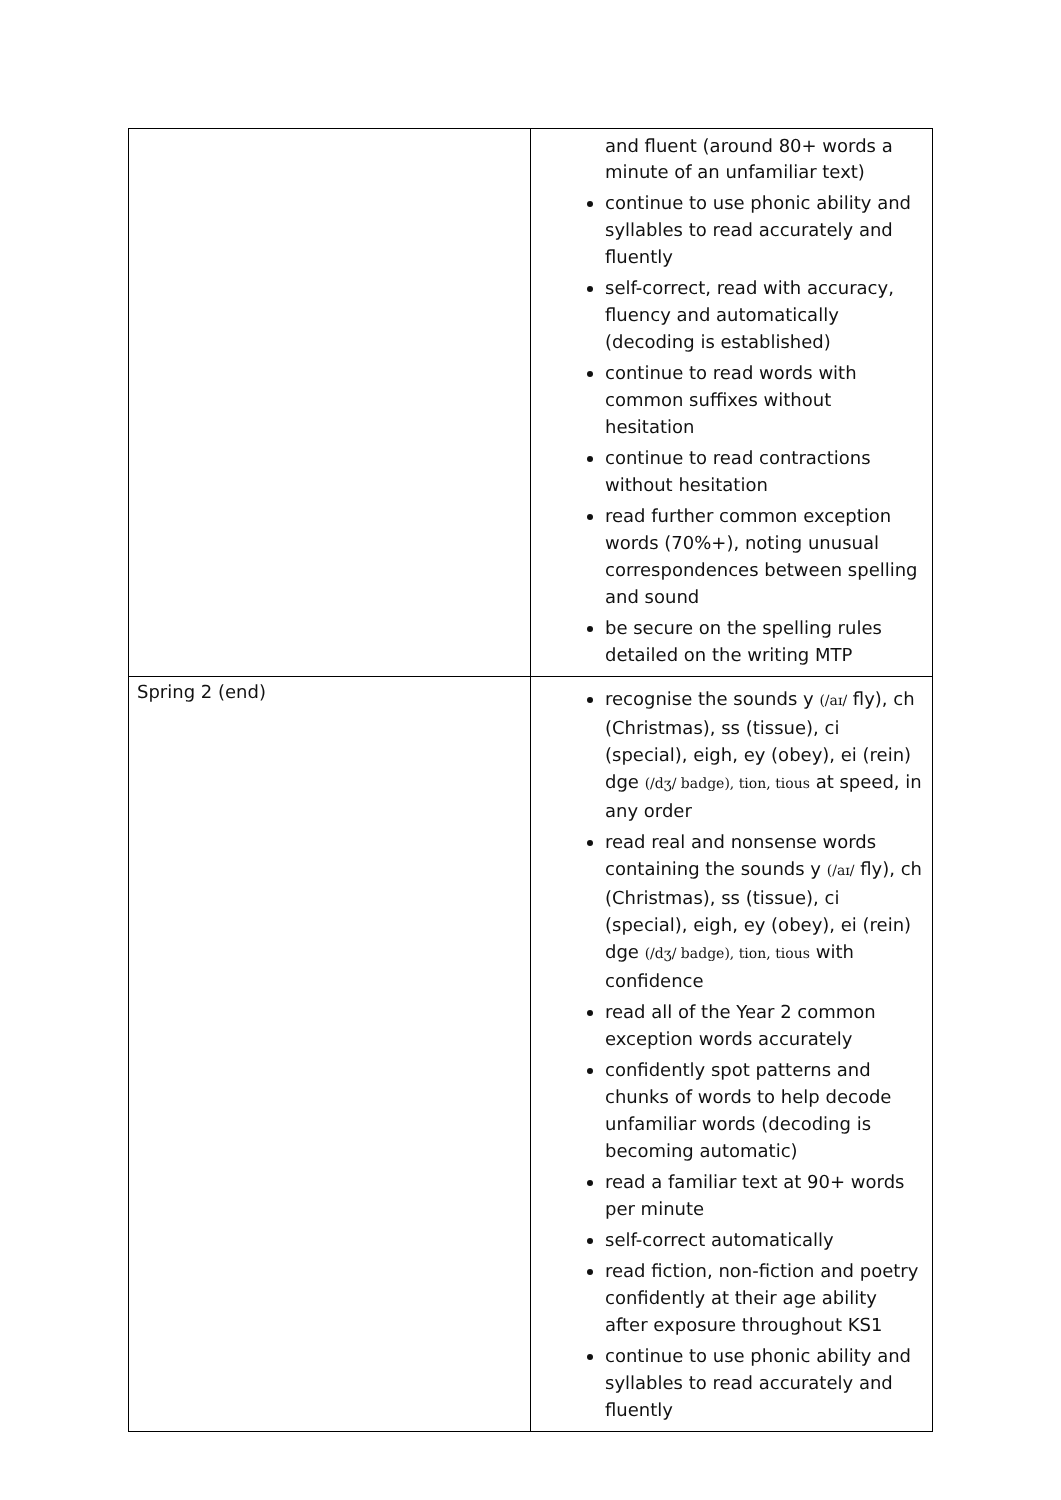| | and fluent (around 80+ words a minute of an unfamiliar text) continue to use phonic ability and syllables to read accurately and fluently self-correct, read with accuracy, fluency and automatically (decoding is established) continue to read words with common suffixes without hesitation continue to read contractions without hesitation read further common exception words (70%+), noting unusual correspondences between spelling and sound be secure on the spelling rules detailed on the writing MTP |
| Spring 2 (end) | recognise the sounds y (/aɪ/ fly), ch (Christmas), ss (tissue), ci (special), eigh, ey (obey), ei (rein) dge (/dʒ/ badge), tion, tious at speed, in any order read real and nonsense words containing the sounds y (/aɪ/ fly), ch (Christmas), ss (tissue), ci (special), eigh, ey (obey), ei (rein) dge (/dʒ/ badge), tion, tious with confidence read all of the Year 2 common exception words accurately confidently spot patterns and chunks of words to help decode unfamiliar words (decoding is becoming automatic) read a familiar text at 90+ words per minute self-correct automatically read fiction, non-fiction and poetry confidently at their age ability after exposure throughout KS1 continue to use phonic ability and syllables to read accurately and fluently |